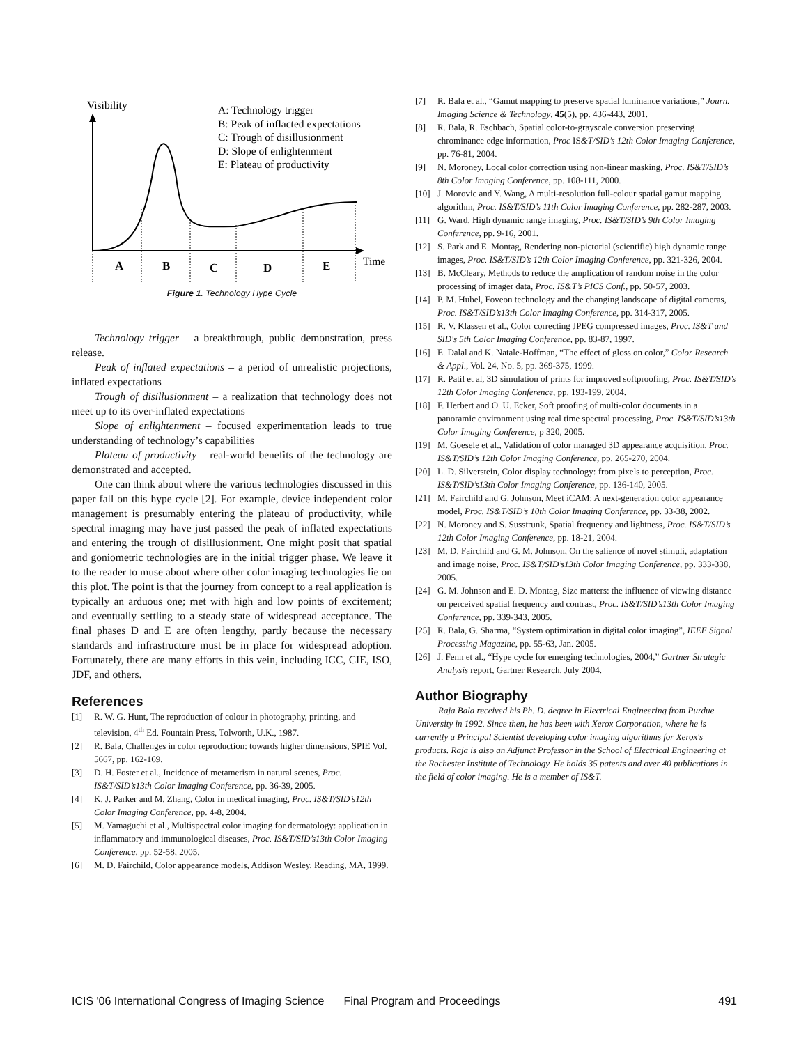Visibility
A: Technology trigger
B: Peak of inflacted expectations
C: Trough of disillusionment
D: Slope of enlightenment
E: Plateau of productivity
A
B
C
D
E
Time
Figure 1. Technology Hype Cycle
Technology trigger – a breakthrough, public demonstration, press release.
Peak of inflated expectations – a period of unrealistic projections, inflated expectations
Trough of disillusionment – a realization that technology does not meet up to its over-inflated expectations
Slope of enlightenment – focused experimentation leads to true understanding of technology’s capabilities
Plateau of productivity – real-world benefits of the technology are demonstrated and accepted.
One can think about where the various technologies discussed in this paper fall on this hype cycle [2]. For example, device independent color management is presumably entering the plateau of productivity, while spectral imaging may have just passed the peak of inflated expectations and entering the trough of disillusionment. One might posit that spatial and goniometric technologies are in the initial trigger phase. We leave it to the reader to muse about where other color imaging technologies lie on this plot. The point is that the journey from concept to a real application is typically an arduous one; met with high and low points of excitement; and eventually settling to a steady state of widespread acceptance. The final phases D and E are often lengthy, partly because the necessary standards and infrastructure must be in place for widespread adoption. Fortunately, there are many efforts in this vein, including ICC, CIE, ISO, JDF, and others.
References
[1] R. W. G. Hunt, The reproduction of colour in photography, printing, and television, 4<sup>th</sup> Ed. Fountain Press, Tolworth, U.K., 1987.
[2] R. Bala, Challenges in color reproduction: towards higher dimensions, SPIE Vol. 5667, pp. 162-169.
[3] D. H. Foster et al., Incidence of metamerism in natural scenes, Proc. IS&T/SID’s13th Color Imaging Conference, pp. 36-39, 2005.
[4] K. J. Parker and M. Zhang, Color in medical imaging, Proc. IS&T/SID’s12th Color Imaging Conference, pp. 4-8, 2004.
[5] M. Yamaguchi et al., Multispectral color imaging for dermatology: application in inflammatory and immunological diseases, Proc. IS&T/SID’s13th Color Imaging Conference, pp. 52-58, 2005.
[6] M. D. Fairchild, Color appearance models, Addison Wesley, Reading, MA, 1999.
[7] R. Bala et al., “Gamut mapping to preserve spatial luminance variations,” Journ. Imaging Science & Technology, 45(5), pp. 436-443, 2001.
[8] R. Bala, R. Eschbach, Spatial color-to-grayscale conversion preserving chrominance edge information, Proc IS&T/SID’s 12th Color Imaging Conference, pp. 76-81, 2004.
[9] N. Moroney, Local color correction using non-linear masking, Proc. IS&T/SID’s 8th Color Imaging Conference, pp. 108-111, 2000.
[10] J. Morovic and Y. Wang, A multi-resolution full-colour spatial gamut mapping algorithm, Proc. IS&T/SID’s 11th Color Imaging Conference, pp. 282-287, 2003.
[11] G. Ward, High dynamic range imaging, Proc. IS&T/SID’s 9th Color Imaging Conference, pp. 9-16, 2001.
[12] S. Park and E. Montag, Rendering non-pictorial (scientific) high dynamic range images, Proc. IS&T/SID’s 12th Color Imaging Conference, pp. 321-326, 2004.
[13] B. McCleary, Methods to reduce the amplication of random noise in the color processing of imager data, Proc. IS&T’s PICS Conf., pp. 50-57, 2003.
[14] P. M. Hubel, Foveon technology and the changing landscape of digital cameras, Proc. IS&T/SID’s13th Color Imaging Conference, pp. 314-317, 2005.
[15] R. V. Klassen et al., Color correcting JPEG compressed images, Proc. IS&T and SID's 5th Color Imaging Conference, pp. 83-87, 1997.
[16] E. Dalal and K. Natale-Hoffman, “The effect of gloss on color,” Color Research & Appl., Vol. 24, No. 5, pp. 369-375, 1999.
[17] R. Patil et al, 3D simulation of prints for improved softproofing, Proc. IS&T/SID’s 12th Color Imaging Conference, pp. 193-199, 2004.
[18] F. Herbert and O. U. Ecker, Soft proofing of multi-color documents in a panoramic environment using real time spectral processing, Proc. IS&T/SID’s13th Color Imaging Conference, p 320, 2005.
[19] M. Goesele et al., Validation of color managed 3D appearance acquisition, Proc. IS&T/SID’s 12th Color Imaging Conference, pp. 265-270, 2004.
[20] L. D. Silverstein, Color display technology: from pixels to perception, Proc. IS&T/SID’s13th Color Imaging Conference, pp. 136-140, 2005.
[21] M. Fairchild and G. Johnson, Meet iCAM: A next-generation color appearance model, Proc. IS&T/SID’s 10th Color Imaging Conference, pp. 33-38, 2002.
[22] N. Moroney and S. Susstrunk, Spatial frequency and lightness, Proc. IS&T/SID’s 12th Color Imaging Conference, pp. 18-21, 2004.
[23] M. D. Fairchild and G. M. Johnson, On the salience of novel stimuli, adaptation and image noise, Proc. IS&T/SID’s13th Color Imaging Conference, pp. 333-338, 2005.
[24] G. M. Johnson and E. D. Montag, Size matters: the influence of viewing distance on perceived spatial frequency and contrast, Proc. IS&T/SID’s13th Color Imaging Conference, pp. 339-343, 2005.
[25] R. Bala, G. Sharma, “System optimization in digital color imaging”, IEEE Signal Processing Magazine, pp. 55-63, Jan. 2005.
[26] J. Fenn et al., “Hype cycle for emerging technologies, 2004,” Gartner Strategic Analysis report, Gartner Research, July 2004.
Author Biography
Raja Bala received his Ph. D. degree in Electrical Engineering from Purdue University in 1992. Since then, he has been with Xerox Corporation, where he is currently a Principal Scientist developing color imaging algorithms for Xerox's products. Raja is also an Adjunct Professor in the School of Electrical Engineering at the Rochester Institute of Technology. He holds 35 patents and over 40 publications in the field of color imaging. He is a member of IS&T.
ICIS '06 International Congress of Imaging Science Final Program and Proceedings 491